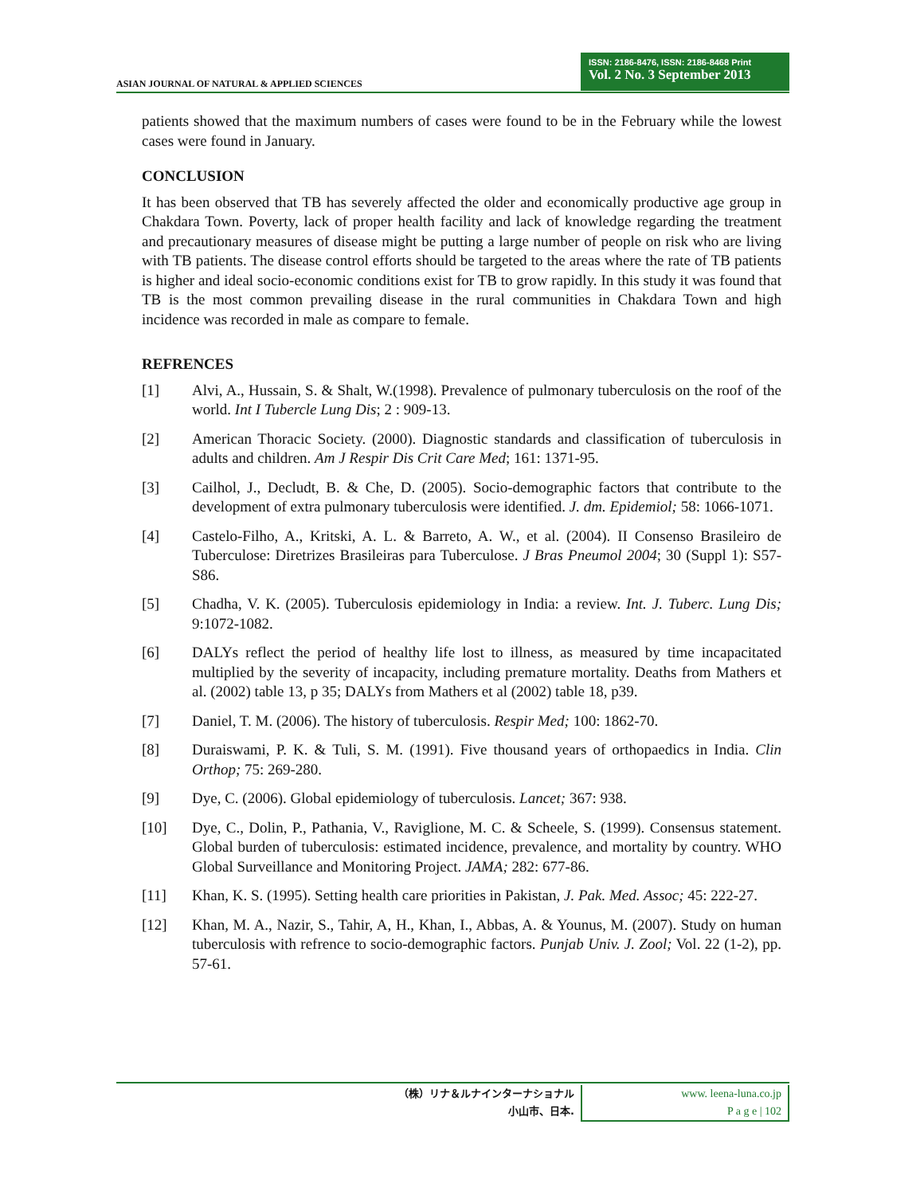ASIAN JOURNAL OF NATURAL & APPLIED SCIENCES
ISSN: 2186-8476, ISSN: 2186-8468 Print
Vol. 2 No. 3 September 2013
patients showed that the maximum numbers of cases were found to be in the February while the lowest cases were found in January.
CONCLUSION
It has been observed that TB has severely affected the older and economically productive age group in Chakdara Town. Poverty, lack of proper health facility and lack of knowledge regarding the treatment and precautionary measures of disease might be putting a large number of people on risk who are living with TB patients. The disease control efforts should be targeted to the areas where the rate of TB patients is higher and ideal socio-economic conditions exist for TB to grow rapidly. In this study it was found that TB is the most common prevailing disease in the rural communities in Chakdara Town and high incidence was recorded in male as compare to female.
REFRENCES
[1] Alvi, A., Hussain, S. & Shalt, W.(1998). Prevalence of pulmonary tuberculosis on the roof of the world. Int I Tubercle Lung Dis; 2 : 909-13.
[2] American Thoracic Society. (2000). Diagnostic standards and classification of tuberculosis in adults and children. Am J Respir Dis Crit Care Med; 161: 1371-95.
[3] Cailhol, J., Decludt, B. & Che, D. (2005). Socio-demographic factors that contribute to the development of extra pulmonary tuberculosis were identified. J. dm. Epidemiol; 58: 1066-1071.
[4] Castelo-Filho, A., Kritski, A. L. & Barreto, A. W., et al. (2004). II Consenso Brasileiro de Tuberculose: Diretrizes Brasileiras para Tuberculose. J Bras Pneumol 2004; 30 (Suppl 1): S57- S86.
[5] Chadha, V. K. (2005). Tuberculosis epidemiology in India: a review. Int. J. Tuberc. Lung Dis; 9:1072-1082.
[6] DALYs reflect the period of healthy life lost to illness, as measured by time incapacitated multiplied by the severity of incapacity, including premature mortality. Deaths from Mathers et al. (2002) table 13, p 35; DALYs from Mathers et al (2002) table 18, p39.
[7] Daniel, T. M. (2006). The history of tuberculosis. Respir Med; 100: 1862-70.
[8] Duraiswami, P. K. & Tuli, S. M. (1991). Five thousand years of orthopaedics in India. Clin Orthop; 75: 269-280.
[9] Dye, C. (2006). Global epidemiology of tuberculosis. Lancet; 367: 938.
[10] Dye, C., Dolin, P., Pathania, V., Raviglione, M. C. & Scheele, S. (1999). Consensus statement. Global burden of tuberculosis: estimated incidence, prevalence, and mortality by country. WHO Global Surveillance and Monitoring Project. JAMA; 282: 677-86.
[11] Khan, K. S. (1995). Setting health care priorities in Pakistan, J. Pak. Med. Assoc; 45: 222-27.
[12] Khan, M. A., Nazir, S., Tahir, A, H., Khan, I., Abbas, A. & Younus, M. (2007). Study on human tuberculosis with refrence to socio-demographic factors. Punjab Univ. J. Zool; Vol. 22 (1-2), pp. 57-61.
（株）リナ＆ルナインターナショナル
小山市、日本.
www. leena-luna.co.jp
P a g e | 102